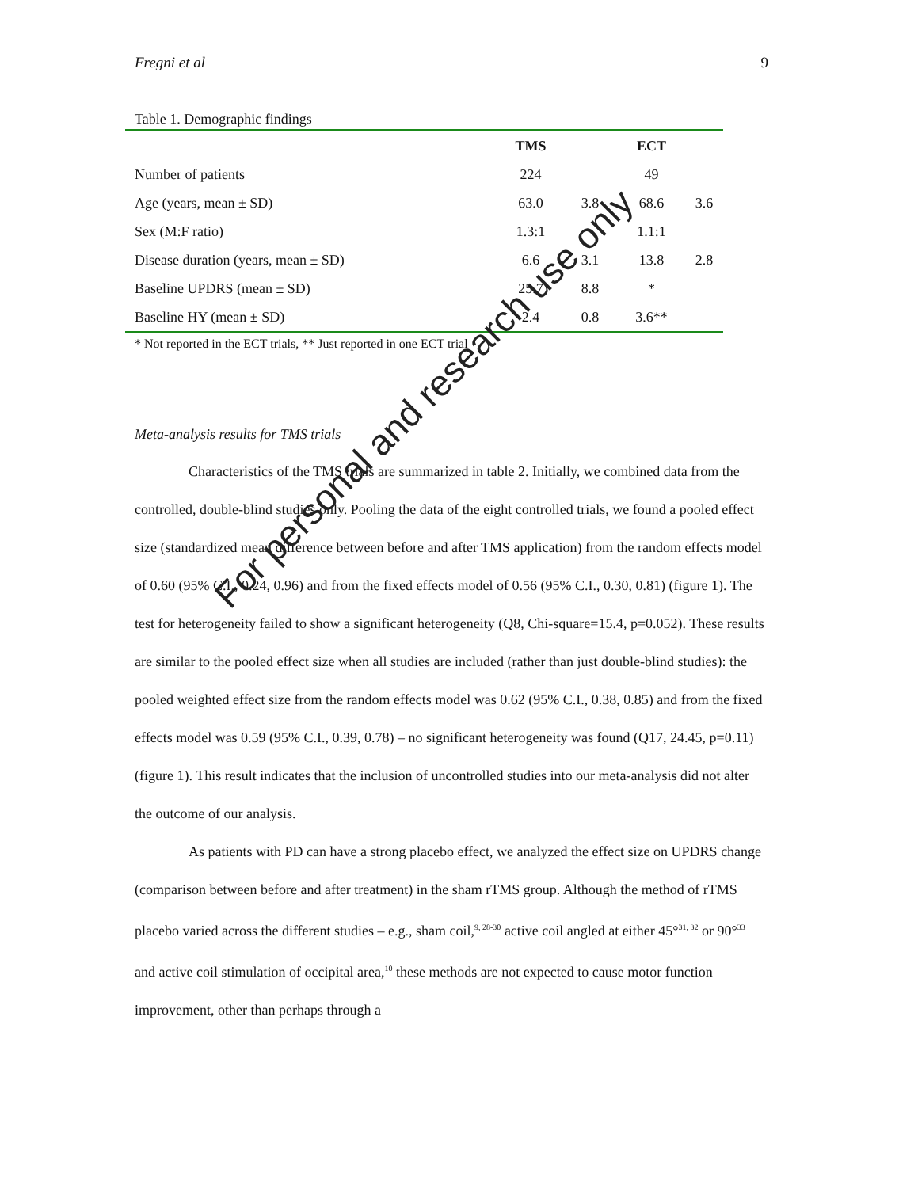Fregni et al 9
Table 1. Demographic findings
| | TMS | | ECT | |
| --- | --- | --- | --- | --- |
| Number of patients | 224 | | 49 | |
| Age (years, mean ± SD) | 63.0 | 3.8 | 68.6 | 3.6 |
| Sex (M:F ratio) | 1.3:1 | | 1.1:1 | |
| Disease duration (years, mean ± SD) | 6.6 | 3.1 | 13.8 | 2.8 |
| Baseline UPDRS (mean ± SD) | 25.7 | 8.8 | * | |
| Baseline HY (mean ± SD) | 2.4 | 0.8 | 3.6** | |
* Not reported in the ECT trials, ** Just reported in one ECT trial
Meta-analysis results for TMS trials
Characteristics of the TMS trials are summarized in table 2. Initially, we combined data from the controlled, double-blind studies only. Pooling the data of the eight controlled trials, we found a pooled effect size (standardized mean difference between before and after TMS application) from the random effects model of 0.60 (95% C.I., 0.24, 0.96) and from the fixed effects model of 0.56 (95% C.I., 0.30, 0.81) (figure 1). The test for heterogeneity failed to show a significant heterogeneity (Q8, Chi-square=15.4, p=0.052). These results are similar to the pooled effect size when all studies are included (rather than just double-blind studies): the pooled weighted effect size from the random effects model was 0.62 (95% C.I., 0.38, 0.85) and from the fixed effects model was 0.59 (95% C.I., 0.39, 0.78) – no significant heterogeneity was found (Q17, 24.45, p=0.11) (figure 1). This result indicates that the inclusion of uncontrolled studies into our meta-analysis did not alter the outcome of our analysis.
As patients with PD can have a strong placebo effect, we analyzed the effect size on UPDRS change (comparison between before and after treatment) in the sham rTMS group. Although the method of rTMS placebo varied across the different studies – e.g., sham coil,<sup>9, 28-30</sup> active coil angled at either 45°<sup>31, 32</sup> or 90°<sup>33</sup> and active coil stimulation of occipital area,<sup>10</sup> these methods are not expected to cause motor function improvement, other than perhaps through a
For personal and research use only